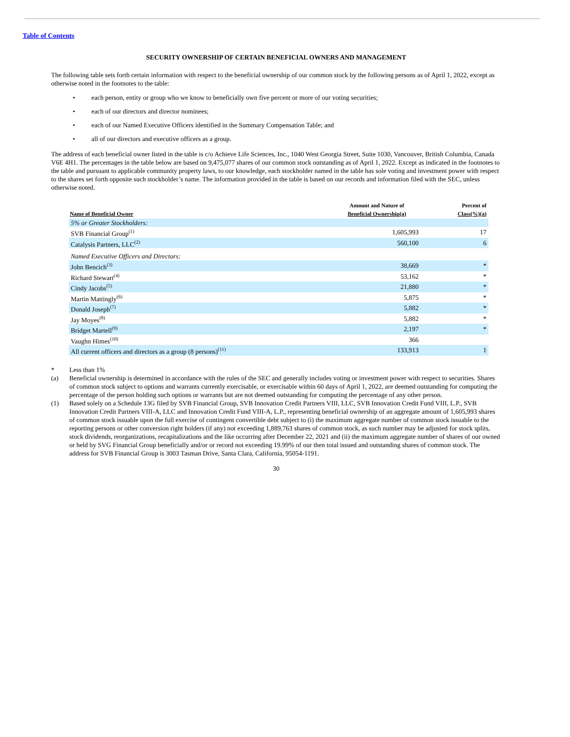Table of Contents
SECURITY OWNERSHIP OF CERTAIN BENEFICIAL OWNERS AND MANAGEMENT
The following table sets forth certain information with respect to the beneficial ownership of our common stock by the following persons as of April 1, 2022, except as otherwise noted in the footnotes to the table:
• each person, entity or group who we know to beneficially own five percent or more of our voting securities;
• each of our directors and director nominees;
• each of our Named Executive Officers identified in the Summary Compensation Table; and
• all of our directors and executive officers as a group.
The address of each beneficial owner listed in the table is c/o Achieve Life Sciences, Inc., 1040 West Georgia Street, Suite 1030, Vancouver, British Columbia, Canada V6E 4H1. The percentages in the table below are based on 9,475,077 shares of our common stock outstanding as of April 1, 2022. Except as indicated in the footnotes to the table and pursuant to applicable community property laws, to our knowledge, each stockholder named in the table has sole voting and investment power with respect to the shares set forth opposite such stockholder’s name. The information provided in the table is based on our records and information filed with the SEC, unless otherwise noted.
| Name of Beneficial Owner | Amount and Nature of Beneficial Ownership(a) | Percent of Class(%)(a) |
| --- | --- | --- |
| 5% or Greater Stockholders: | | |
| SVB Financial Group<sup>(1)</sup> | 1,605,993 | 17 |
| Catalysis Partners, LLC<sup>(2)</sup> | 560,100 | 6 |
| Named Executive Officers and Directors: | | |
| John Bencich<sup>(3)</sup> | 38,669 | * |
| Richard Stewart<sup>(4)</sup> | 53,162 | * |
| Cindy Jacobs<sup>(5)</sup> | 21,880 | * |
| Martin Mattingly<sup>(6)</sup> | 5,875 | * |
| Donald Joseph<sup>(7)</sup> | 5,882 | * |
| Jay Moyes<sup>(8)</sup> | 5,882 | * |
| Bridget Martell<sup>(9)</sup> | 2,197 | * |
| Vaughn Himes<sup>(10)</sup> | 366 | |
| All current officers and directors as a group (8 persons)<sup>(11)</sup> | 133,913 | 1 |
* Less than 1%
(a) Beneficial ownership is determined in accordance with the rules of the SEC and generally includes voting or investment power with respect to securities. Shares of common stock subject to options and warrants currently exercisable, or exercisable within 60 days of April 1, 2022, are deemed outstanding for computing the percentage of the person holding such options or warrants but are not deemed outstanding for computing the percentage of any other person.
(1) Based solely on a Schedule 13G filed by SVB Financial Group, SVB Innovation Credit Partners VIII, LLC, SVB Innovation Credit Fund VIII, L.P., SVB Innovation Credit Partners VIII-A, LLC and Innovation Credit Fund VIII-A, L.P., representing beneficial ownership of an aggregate amount of 1,605,993 shares of common stock issuable upon the full exercise of contingent convertible debt subject to (i) the maximum aggregate number of common stock issuable to the reporting persons or other conversion right holders (if any) not exceeding 1,889,763 shares of common stock, as such number may be adjusted for stock splits, stock dividends, reorganizations, recapitalizations and the like occurring after December 22, 2021 and (ii) the maximum aggregate number of shares of our owned or held by SVG Financial Group beneficially and/or or record not exceeding 19.99% of our then total issued and outstanding shares of common stock. The address for SVB Financial Group is 3003 Tasman Drive, Santa Clara, California, 95054-1191.
30